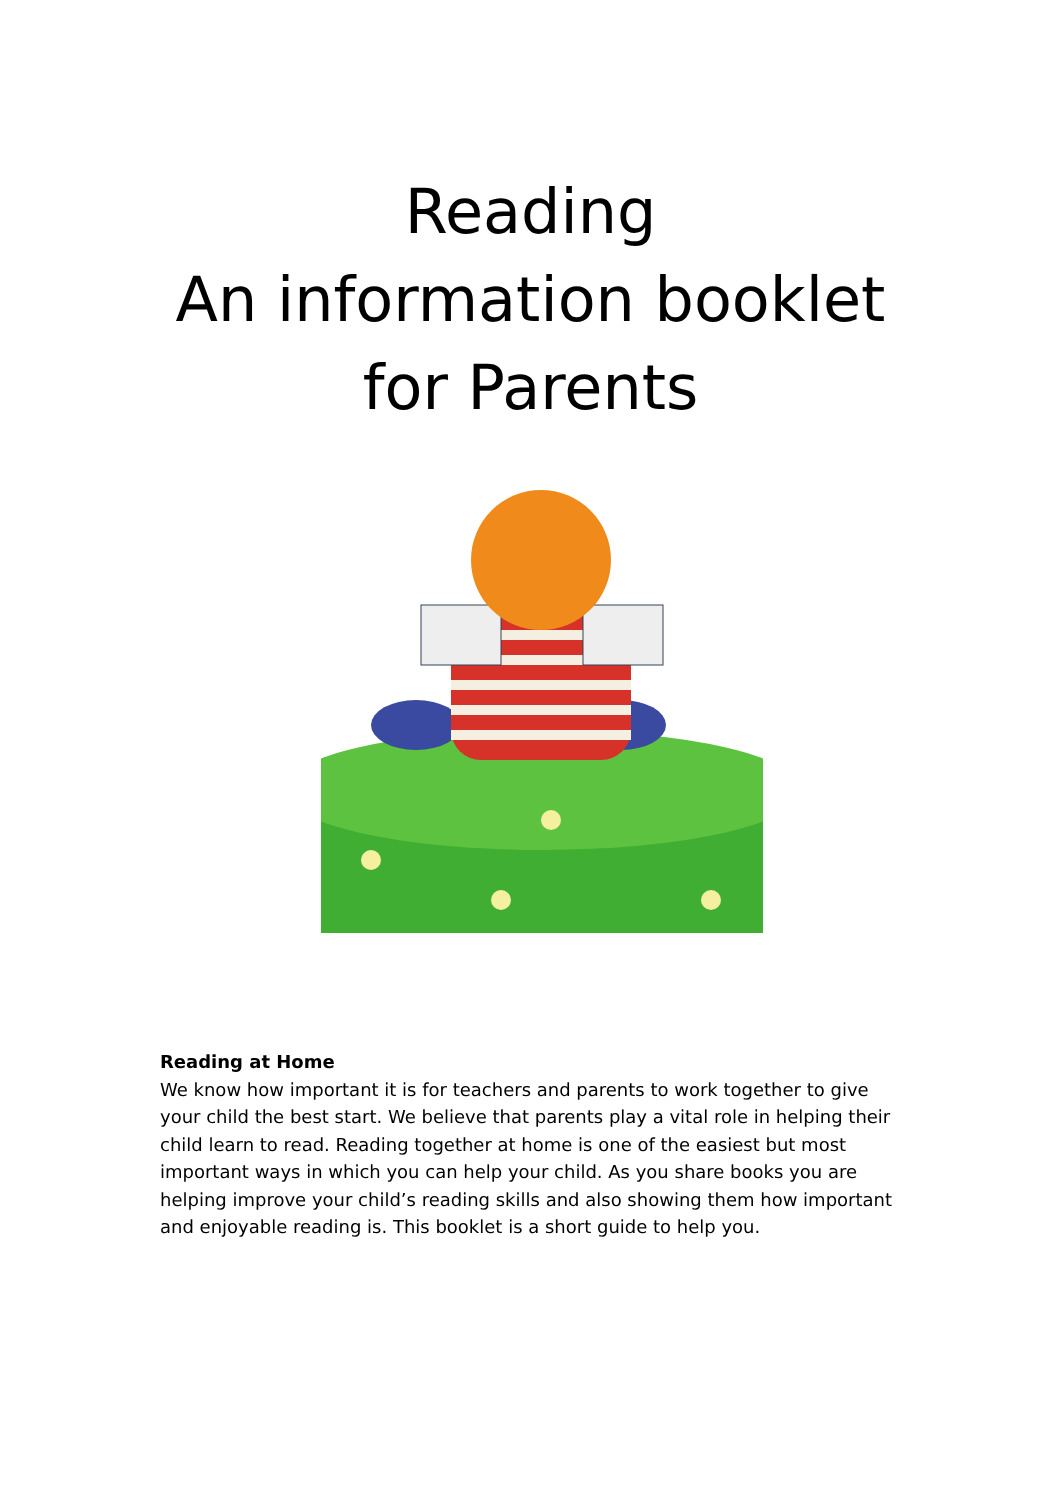Reading
An information booklet
for Parents
Reading at Home
We know how important it is for teachers and parents to work together to give your child the best start. We believe that parents play a vital role in helping their child learn to read. Reading together at home is one of the easiest but most important ways in which you can help your child. As you share books you are helping improve your child’s reading skills and also showing them how important and enjoyable reading is. This booklet is a short guide to help you.